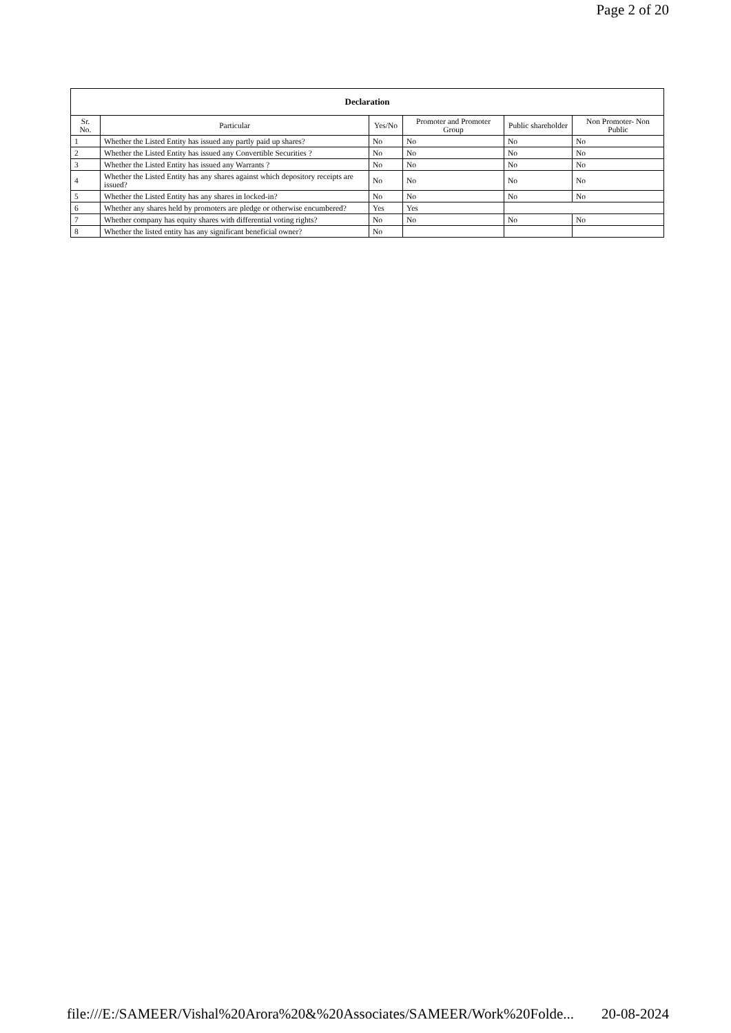Page 2 of 20
| Declaration | | | | | |
| --- | --- | --- | --- | --- | --- |
| Sr. No. | Particular | Yes/No | Promoter and Promoter Group | Public shareholder | Non Promoter- Non Public |
| 1 | Whether the Listed Entity has issued any partly paid up shares? | No | No | No | No |
| 2 | Whether the Listed Entity has issued any Convertible Securities ? | No | No | No | No |
| 3 | Whether the Listed Entity has issued any Warrants ? | No | No | No | No |
| 4 | Whether the Listed Entity has any shares against which depository receipts are issued? | No | No | No | No |
| 5 | Whether the Listed Entity has any shares in locked-in? | No | No | No | No |
| 6 | Whether any shares held by promoters are pledge or otherwise encumbered? | Yes | Yes | | |
| 7 | Whether company has equity shares with differential voting rights? | No | No | No | No |
| 8 | Whether the listed entity has any significant beneficial owner? | No | | | |
file:///E:/SAMEER/Vishal%20Arora%20&%20Associates/SAMEER/Work%20Folde... 20-08-2024